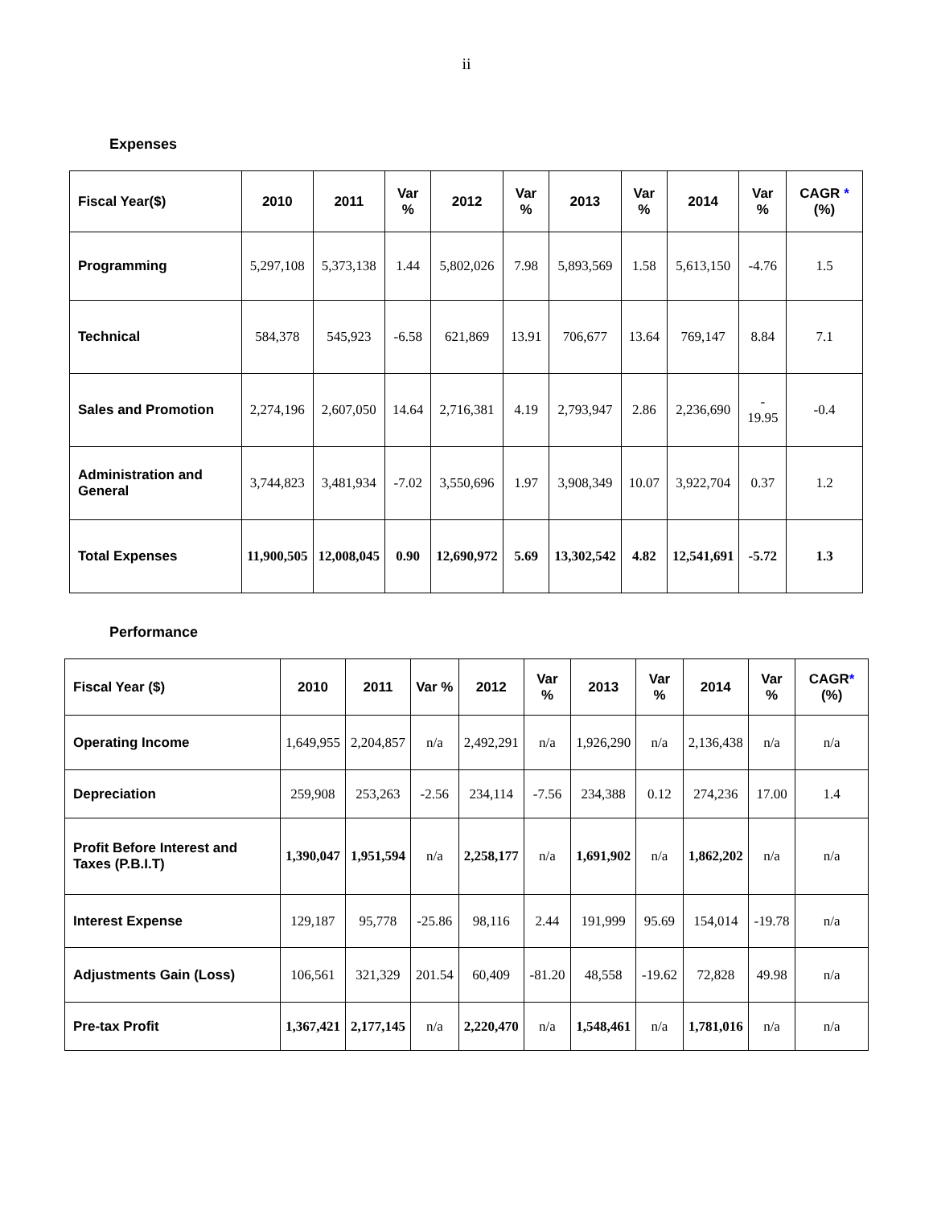ii
Expenses
| Fiscal Year($) | 2010 | 2011 | Var % | 2012 | Var % | 2013 | Var % | 2014 | Var % | CAGR * (%) |
| --- | --- | --- | --- | --- | --- | --- | --- | --- | --- | --- |
| Programming | 5,297,108 | 5,373,138 | 1.44 | 5,802,026 | 7.98 | 5,893,569 | 1.58 | 5,613,150 | -4.76 | 1.5 |
| Technical | 584,378 | 545,923 | -6.58 | 621,869 | 13.91 | 706,677 | 13.64 | 769,147 | 8.84 | 7.1 |
| Sales and Promotion | 2,274,196 | 2,607,050 | 14.64 | 2,716,381 | 4.19 | 2,793,947 | 2.86 | 2,236,690 | - 19.95 | -0.4 |
| Administration and General | 3,744,823 | 3,481,934 | -7.02 | 3,550,696 | 1.97 | 3,908,349 | 10.07 | 3,922,704 | 0.37 | 1.2 |
| Total Expenses | 11,900,505 | 12,008,045 | 0.90 | 12,690,972 | 5.69 | 13,302,542 | 4.82 | 12,541,691 | -5.72 | 1.3 |
Performance
| Fiscal Year ($) | 2010 | 2011 | Var % | 2012 | Var % | 2013 | Var % | 2014 | Var % | CAGR * (%) |
| --- | --- | --- | --- | --- | --- | --- | --- | --- | --- | --- |
| Operating Income | 1,649,955 | 2,204,857 | n/a | 2,492,291 | n/a | 1,926,290 | n/a | 2,136,438 | n/a | n/a |
| Depreciation | 259,908 | 253,263 | -2.56 | 234,114 | -7.56 | 234,388 | 0.12 | 274,236 | 17.00 | 1.4 |
| Profit Before Interest and Taxes (P.B.I.T) | 1,390,047 | 1,951,594 | n/a | 2,258,177 | n/a | 1,691,902 | n/a | 1,862,202 | n/a | n/a |
| Interest Expense | 129,187 | 95,778 | -25.86 | 98,116 | 2.44 | 191,999 | 95.69 | 154,014 | -19.78 | n/a |
| Adjustments Gain (Loss) | 106,561 | 321,329 | 201.54 | 60,409 | -81.20 | 48,558 | -19.62 | 72,828 | 49.98 | n/a |
| Pre-tax Profit | 1,367,421 | 2,177,145 | n/a | 2,220,470 | n/a | 1,548,461 | n/a | 1,781,016 | n/a | n/a |